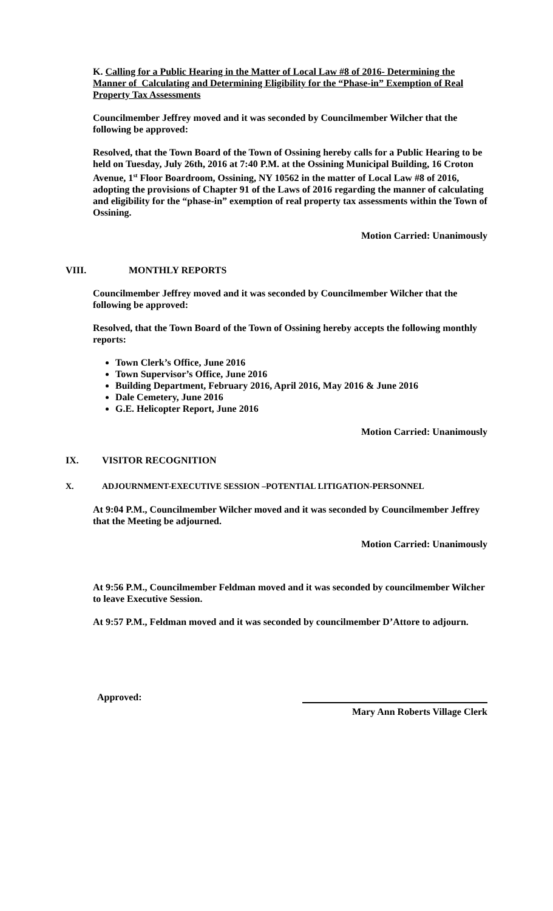K. Calling for a Public Hearing in the Matter of Local Law #8 of 2016- Determining the Manner of Calculating and Determining Eligibility for the “Phase-in” Exemption of Real Property Tax Assessments
Councilmember Jeffrey moved and it was seconded by Councilmember Wilcher that the following be approved:
Resolved, that the Town Board of the Town of Ossining hereby calls for a Public Hearing to be held on Tuesday, July 26th, 2016 at 7:40 P.M. at the Ossining Municipal Building, 16 Croton Avenue, 1<sup>st</sup> Floor Boardroom, Ossining, NY 10562 in the matter of Local Law #8 of 2016, adopting the provisions of Chapter 91 of the Laws of 2016 regarding the manner of calculating and eligibility for the “phase-in” exemption of real property tax assessments within the Town of Ossining.
Motion Carried: Unanimously
VIII. MONTHLY REPORTS
Councilmember Jeffrey moved and it was seconded by Councilmember Wilcher that the following be approved:
Resolved, that the Town Board of the Town of Ossining hereby accepts the following monthly reports:
Town Clerk’s Office, June 2016
Town Supervisor’s Office, June 2016
Building Department, February 2016, April 2016, May 2016 & June 2016
Dale Cemetery, June 2016
G.E. Helicopter Report, June 2016
Motion Carried: Unanimously
IX. VISITOR RECOGNITION
X. ADJOURNMENT-EXECUTIVE SESSION –POTENTIAL LITIGATION-PERSONNEL
At 9:04 P.M., Councilmember Wilcher moved and it was seconded by Councilmember Jeffrey that the Meeting be adjourned.
Motion Carried: Unanimously
At 9:56 P.M., Councilmember Feldman moved and it was seconded by councilmember Wilcher to leave Executive Session.
At 9:57 P.M., Feldman moved and it was seconded by councilmember D’Attore to adjourn.
Approved:
Mary Ann Roberts Village Clerk